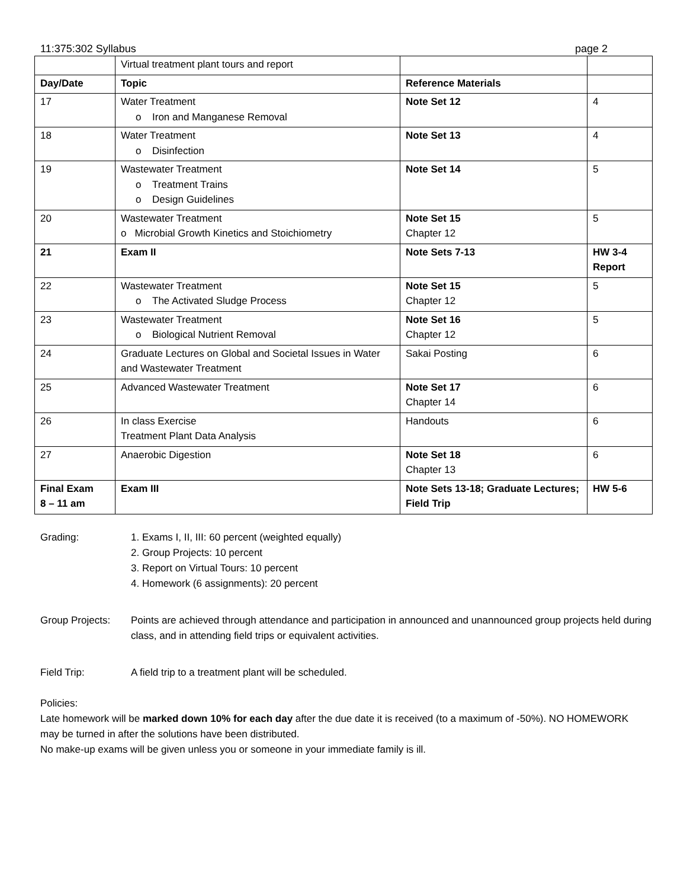11:375:302 Syllabus page 2
| | Virtual treatment plant tours and report | | |
| Day/Date | Topic | Reference Materials | |
| 17 | Water Treatment o Iron and Manganese Removal | Note Set 12 | 4 |
| 18 | Water Treatment o Disinfection | Note Set 13 | 4 |
| 19 | Wastewater Treatment o Treatment Trains o Design Guidelines | Note Set 14 | 5 |
| 20 | Wastewater Treatment o Microbial Growth Kinetics and Stoichiometry | Note Set 15 Chapter 12 | 5 |
| 21 | Exam II | Note Sets 7-13 | HW 3-4 Report |
| 22 | Wastewater Treatment o The Activated Sludge Process | Note Set 15 Chapter 12 | 5 |
| 23 | Wastewater Treatment o Biological Nutrient Removal | Note Set 16 Chapter 12 | 5 |
| 24 | Graduate Lectures on Global and Societal Issues in Water and Wastewater Treatment | Sakai Posting | 6 |
| 25 | Advanced Wastewater Treatment | Note Set 17 Chapter 14 | 6 |
| 26 | In class Exercise Treatment Plant Data Analysis | Handouts | 6 |
| 27 | Anaerobic Digestion | Note Set 18 Chapter 13 | 6 |
| Final Exam 8 – 11 am | Exam III | Note Sets 13-18; Graduate Lectures; Field Trip | HW 5-6 |
Grading: 1. Exams I, II, III: 60 percent (weighted equally)
2. Group Projects: 10 percent
3. Report on Virtual Tours: 10 percent
4. Homework (6 assignments): 20 percent
Group Projects: Points are achieved through attendance and participation in announced and unannounced group projects held during class, and in attending field trips or equivalent activities.
Field Trip: A field trip to a treatment plant will be scheduled.
Policies:
Late homework will be marked down 10% for each day after the due date it is received (to a maximum of -50%). NO HOMEWORK may be turned in after the solutions have been distributed.
No make-up exams will be given unless you or someone in your immediate family is ill.